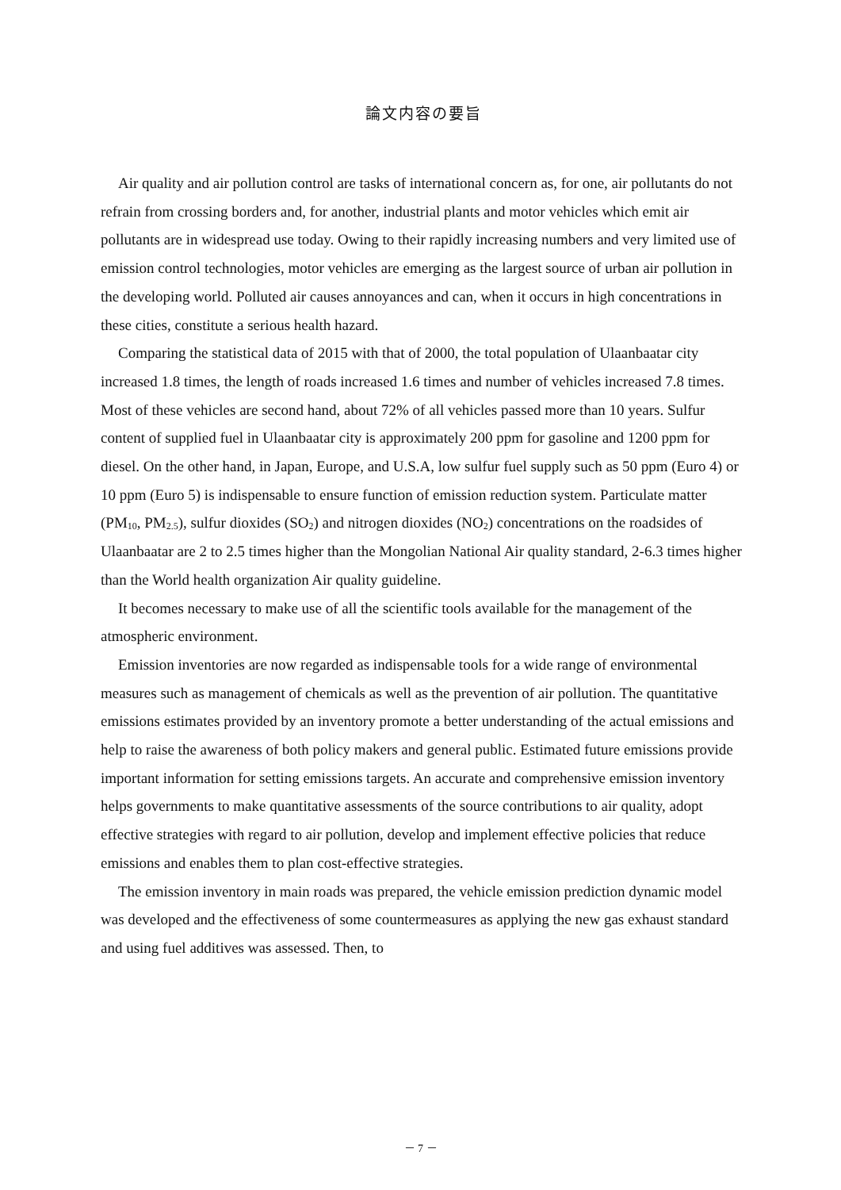論文内容の要旨
Air quality and air pollution control are tasks of international concern as, for one, air pollutants do not refrain from crossing borders and, for another, industrial plants and motor vehicles which emit air pollutants are in widespread use today. Owing to their rapidly increasing numbers and very limited use of emission control technologies, motor vehicles are emerging as the largest source of urban air pollution in the developing world. Polluted air causes annoyances and can, when it occurs in high concentrations in these cities, constitute a serious health hazard.
Comparing the statistical data of 2015 with that of 2000, the total population of Ulaanbaatar city increased 1.8 times, the length of roads increased 1.6 times and number of vehicles increased 7.8 times. Most of these vehicles are second hand, about 72% of all vehicles passed more than 10 years. Sulfur content of supplied fuel in Ulaanbaatar city is approximately 200 ppm for gasoline and 1200 ppm for diesel. On the other hand, in Japan, Europe, and U.S.A, low sulfur fuel supply such as 50 ppm (Euro 4) or 10 ppm (Euro 5) is indispensable to ensure function of emission reduction system. Particulate matter (PM<sub>10</sub>, PM<sub>2.5</sub>), sulfur dioxides (SO<sub>2</sub>) and nitrogen dioxides (NO<sub>2</sub>) concentrations on the roadsides of Ulaanbaatar are 2 to 2.5 times higher than the Mongolian National Air quality standard, 2-6.3 times higher than the World health organization Air quality guideline.
It becomes necessary to make use of all the scientific tools available for the management of the atmospheric environment.
Emission inventories are now regarded as indispensable tools for a wide range of environmental measures such as management of chemicals as well as the prevention of air pollution. The quantitative emissions estimates provided by an inventory promote a better understanding of the actual emissions and help to raise the awareness of both policy makers and general public. Estimated future emissions provide important information for setting emissions targets. An accurate and comprehensive emission inventory helps governments to make quantitative assessments of the source contributions to air quality, adopt effective strategies with regard to air pollution, develop and implement effective policies that reduce emissions and enables them to plan cost-effective strategies.
The emission inventory in main roads was prepared, the vehicle emission prediction dynamic model was developed and the effectiveness of some countermeasures as applying the new gas exhaust standard and using fuel additives was assessed. Then, to
－ 7 －